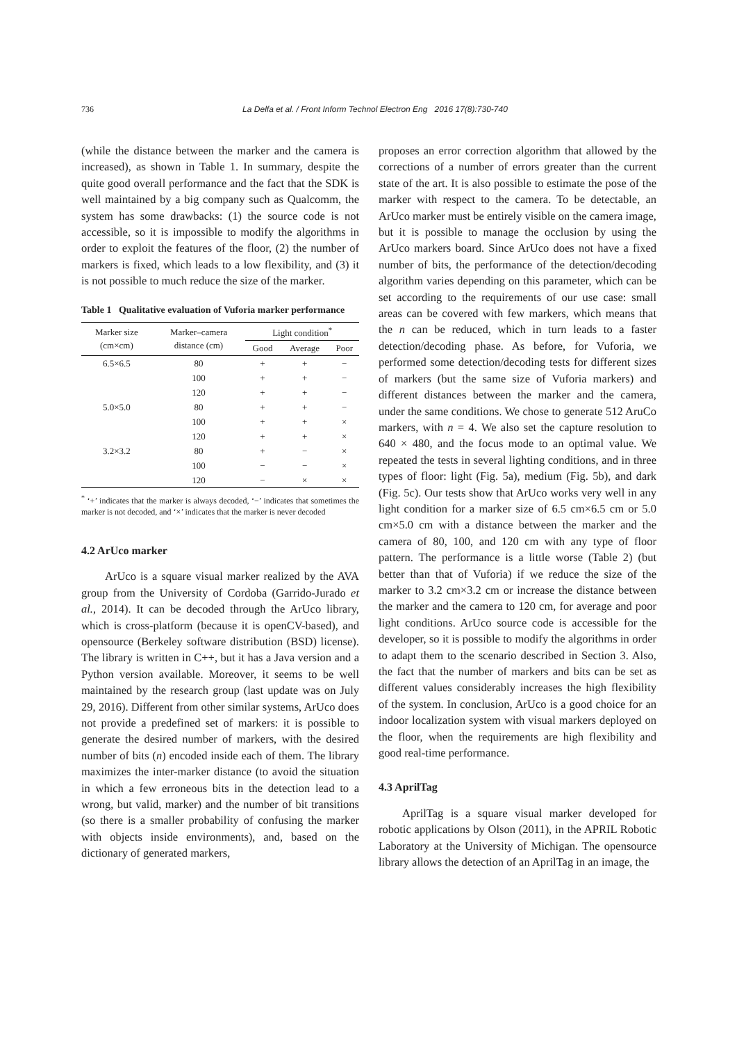736 La Delfa et al. / Front Inform Technol Electron Eng 2016 17(8):730-740
(while the distance between the marker and the camera is increased), as shown in Table 1. In summary, despite the quite good overall performance and the fact that the SDK is well maintained by a big company such as Qualcomm, the system has some drawbacks: (1) the source code is not accessible, so it is impossible to modify the algorithms in order to exploit the features of the floor, (2) the number of markers is fixed, which leads to a low flexibility, and (3) it is not possible to much reduce the size of the marker.
Table 1 Qualitative evaluation of Vuforia marker performance
| Marker size (cm×cm) | Marker–camera distance (cm) | Light condition<sup>*</sup> | | |
| --- | --- | --- | --- | --- |
| | | Good | Average | Poor |
| 6.5×6.5 | 80 | + | + | − |
| | 100 | + | + | − |
| | 120 | + | + | − |
| 5.0×5.0 | 80 | + | + | − |
| | 100 | + | + | × |
| | 120 | + | + | × |
| 3.2×3.2 | 80 | + | − | × |
| | 100 | − | − | × |
| | 120 | − | × | × |
<sup>*</sup> ‘+’ indicates that the marker is always decoded, ‘−’ indicates that sometimes the marker is not decoded, and ‘×’ indicates that the marker is never decoded
4.2 ArUco marker
ArUco is a square visual marker realized by the AVA group from the University of Cordoba (Garrido-Jurado et al., 2014). It can be decoded through the ArUco library, which is cross-platform (because it is openCV-based), and opensource (Berkeley software distribution (BSD) license). The library is written in C++, but it has a Java version and a Python version available. Moreover, it seems to be well maintained by the research group (last update was on July 29, 2016). Different from other similar systems, ArUco does not provide a predefined set of markers: it is possible to generate the desired number of markers, with the desired number of bits (n) encoded inside each of them. The library maximizes the inter-marker distance (to avoid the situation in which a few erroneous bits in the detection lead to a wrong, but valid, marker) and the number of bit transitions (so there is a smaller probability of confusing the marker with objects inside environments), and, based on the dictionary of generated markers,
proposes an error correction algorithm that allowed by the corrections of a number of errors greater than the current state of the art. It is also possible to estimate the pose of the marker with respect to the camera. To be detectable, an ArUco marker must be entirely visible on the camera image, but it is possible to manage the occlusion by using the ArUco markers board. Since ArUco does not have a fixed number of bits, the performance of the detection/decoding algorithm varies depending on this parameter, which can be set according to the requirements of our use case: small areas can be covered with few markers, which means that the n can be reduced, which in turn leads to a faster detection/decoding phase. As before, for Vuforia, we performed some detection/decoding tests for different sizes of markers (but the same size of Vuforia markers) and different distances between the marker and the camera, under the same conditions. We chose to generate 512 AruCo markers, with n = 4. We also set the capture resolution to 640 × 480, and the focus mode to an optimal value. We repeated the tests in several lighting conditions, and in three types of floor: light (Fig. 5a), medium (Fig. 5b), and dark (Fig. 5c). Our tests show that ArUco works very well in any light condition for a marker size of 6.5 cm×6.5 cm or 5.0 cm×5.0 cm with a distance between the marker and the camera of 80, 100, and 120 cm with any type of floor pattern. The performance is a little worse (Table 2) (but better than that of Vuforia) if we reduce the size of the marker to 3.2 cm×3.2 cm or increase the distance between the marker and the camera to 120 cm, for average and poor light conditions. ArUco source code is accessible for the developer, so it is possible to modify the algorithms in order to adapt them to the scenario described in Section 3. Also, the fact that the number of markers and bits can be set as different values considerably increases the high flexibility of the system. In conclusion, ArUco is a good choice for an indoor localization system with visual markers deployed on the floor, when the requirements are high flexibility and good real-time performance.
4.3 AprilTag
AprilTag is a square visual marker developed for robotic applications by Olson (2011), in the APRIL Robotic Laboratory at the University of Michigan. The opensource library allows the detection of an AprilTag in an image, the